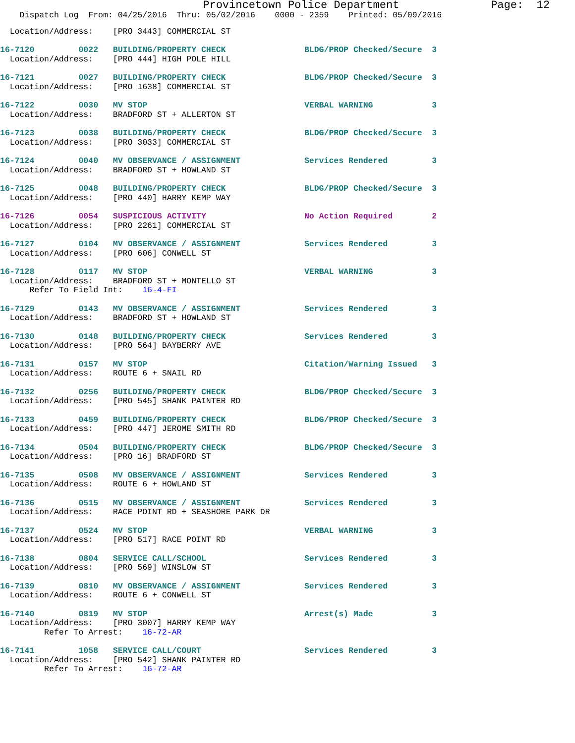Provincetown Police Department              Page:  12
    Dispatch Log  From: 04/25/2016  Thru: 05/02/2016    0000 - 2359    Printed: 05/09/2016
  Location/Address:    [PRO 3443] COMMERCIAL ST
16-7120         0022   BUILDING/PROPERTY CHECK                BLDG/PROP Checked/Secure  3
  Location/Address:    [PRO 444] HIGH POLE HILL
16-7121         0027   BUILDING/PROPERTY CHECK                BLDG/PROP Checked/Secure  3
  Location/Address:    [PRO 1638] COMMERCIAL ST
16-7122         0030   MV STOP                                VERBAL WARNING            3
  Location/Address:    BRADFORD ST + ALLERTON ST
16-7123         0038   BUILDING/PROPERTY CHECK                BLDG/PROP Checked/Secure  3
  Location/Address:    [PRO 3033] COMMERCIAL ST
16-7124         0040   MV OBSERVANCE / ASSIGNMENT             Services Rendered         3
  Location/Address:    BRADFORD ST + HOWLAND ST
16-7125         0048   BUILDING/PROPERTY CHECK                BLDG/PROP Checked/Secure  3
  Location/Address:    [PRO 440] HARRY KEMP WAY
16-7126         0054   SUSPICIOUS ACTIVITY                    No Action Required        2
  Location/Address:    [PRO 2261] COMMERCIAL ST
16-7127         0104   MV OBSERVANCE / ASSIGNMENT             Services Rendered         3
  Location/Address:    [PRO 606] CONWELL ST
16-7128         0117   MV STOP                                VERBAL WARNING            3
  Location/Address:    BRADFORD ST + MONTELLO ST
      Refer To Field Int:    16-4-FI
16-7129         0143   MV OBSERVANCE / ASSIGNMENT             Services Rendered         3
  Location/Address:    BRADFORD ST + HOWLAND ST
16-7130         0148   BUILDING/PROPERTY CHECK                Services Rendered         3
  Location/Address:    [PRO 564] BAYBERRY AVE
16-7131         0157   MV STOP                                Citation/Warning Issued   3
  Location/Address:    ROUTE 6 + SNAIL RD
16-7132         0256   BUILDING/PROPERTY CHECK                BLDG/PROP Checked/Secure  3
  Location/Address:    [PRO 545] SHANK PAINTER RD
16-7133         0459   BUILDING/PROPERTY CHECK                BLDG/PROP Checked/Secure  3
  Location/Address:    [PRO 447] JEROME SMITH RD
16-7134         0504   BUILDING/PROPERTY CHECK                BLDG/PROP Checked/Secure  3
  Location/Address:    [PRO 16] BRADFORD ST
16-7135         0508   MV OBSERVANCE / ASSIGNMENT             Services Rendered         3
  Location/Address:    ROUTE 6 + HOWLAND ST
16-7136         0515   MV OBSERVANCE / ASSIGNMENT             Services Rendered         3
  Location/Address:    RACE POINT RD + SEASHORE PARK DR
16-7137         0524   MV STOP                                VERBAL WARNING            3
  Location/Address:    [PRO 517] RACE POINT RD
16-7138         0804   SERVICE CALL/SCHOOL                    Services Rendered         3
  Location/Address:    [PRO 569] WINSLOW ST
16-7139         0810   MV OBSERVANCE / ASSIGNMENT             Services Rendered         3
  Location/Address:    ROUTE 6 + CONWELL ST
16-7140         0819   MV STOP                                Arrest(s) Made            3
  Location/Address:    [PRO 3007] HARRY KEMP WAY
         Refer To Arrest:    16-72-AR
16-7141         1058   SERVICE CALL/COURT                     Services Rendered         3
  Location/Address:    [PRO 542] SHANK PAINTER RD
         Refer To Arrest:    16-72-AR